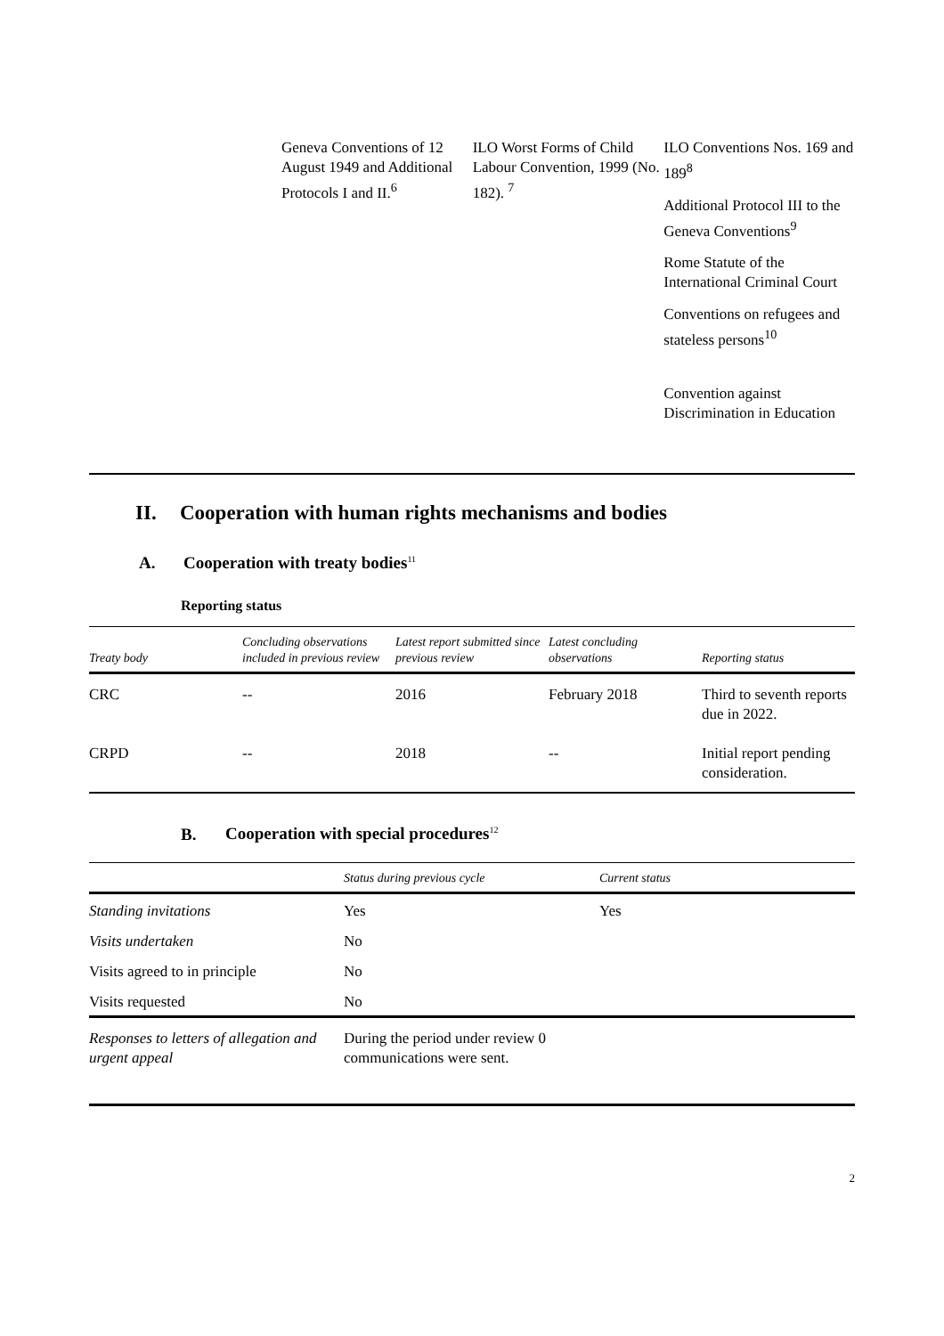Geneva Conventions of 12 August 1949 and Additional Protocols I and II.<sup>6</sup>
ILO Worst Forms of Child Labour Convention, 1999 (No. 182). <sup>7</sup>
ILO Conventions Nos. 169 and 189<sup>8</sup>
Additional Protocol III to the Geneva Conventions<sup>9</sup>
Rome Statute of the International Criminal Court
Conventions on refugees and stateless persons<sup>10</sup>
Convention against Discrimination in Education
II. Cooperation with human rights mechanisms and bodies
A. Cooperation with treaty bodies<sup>11</sup>
Reporting status
| Treaty body | Concluding observations included in previous review | Latest report submitted since previous review | Latest concluding observations | Reporting status |
| --- | --- | --- | --- | --- |
| CRC | -- | 2016 | February 2018 | Third to seventh reports due in 2022. |
| CRPD | -- | 2018 | -- | Initial report pending consideration. |
B. Cooperation with special procedures<sup>12</sup>
| | Status during previous cycle | Current status |
| --- | --- | --- |
| Standing invitations | Yes | Yes |
| Visits undertaken | No | |
| Visits agreed to in principle | No | |
| Visits requested | No | |
| Responses to letters of allegation and urgent appeal | During the period under review 0 communications were sent. | |
2